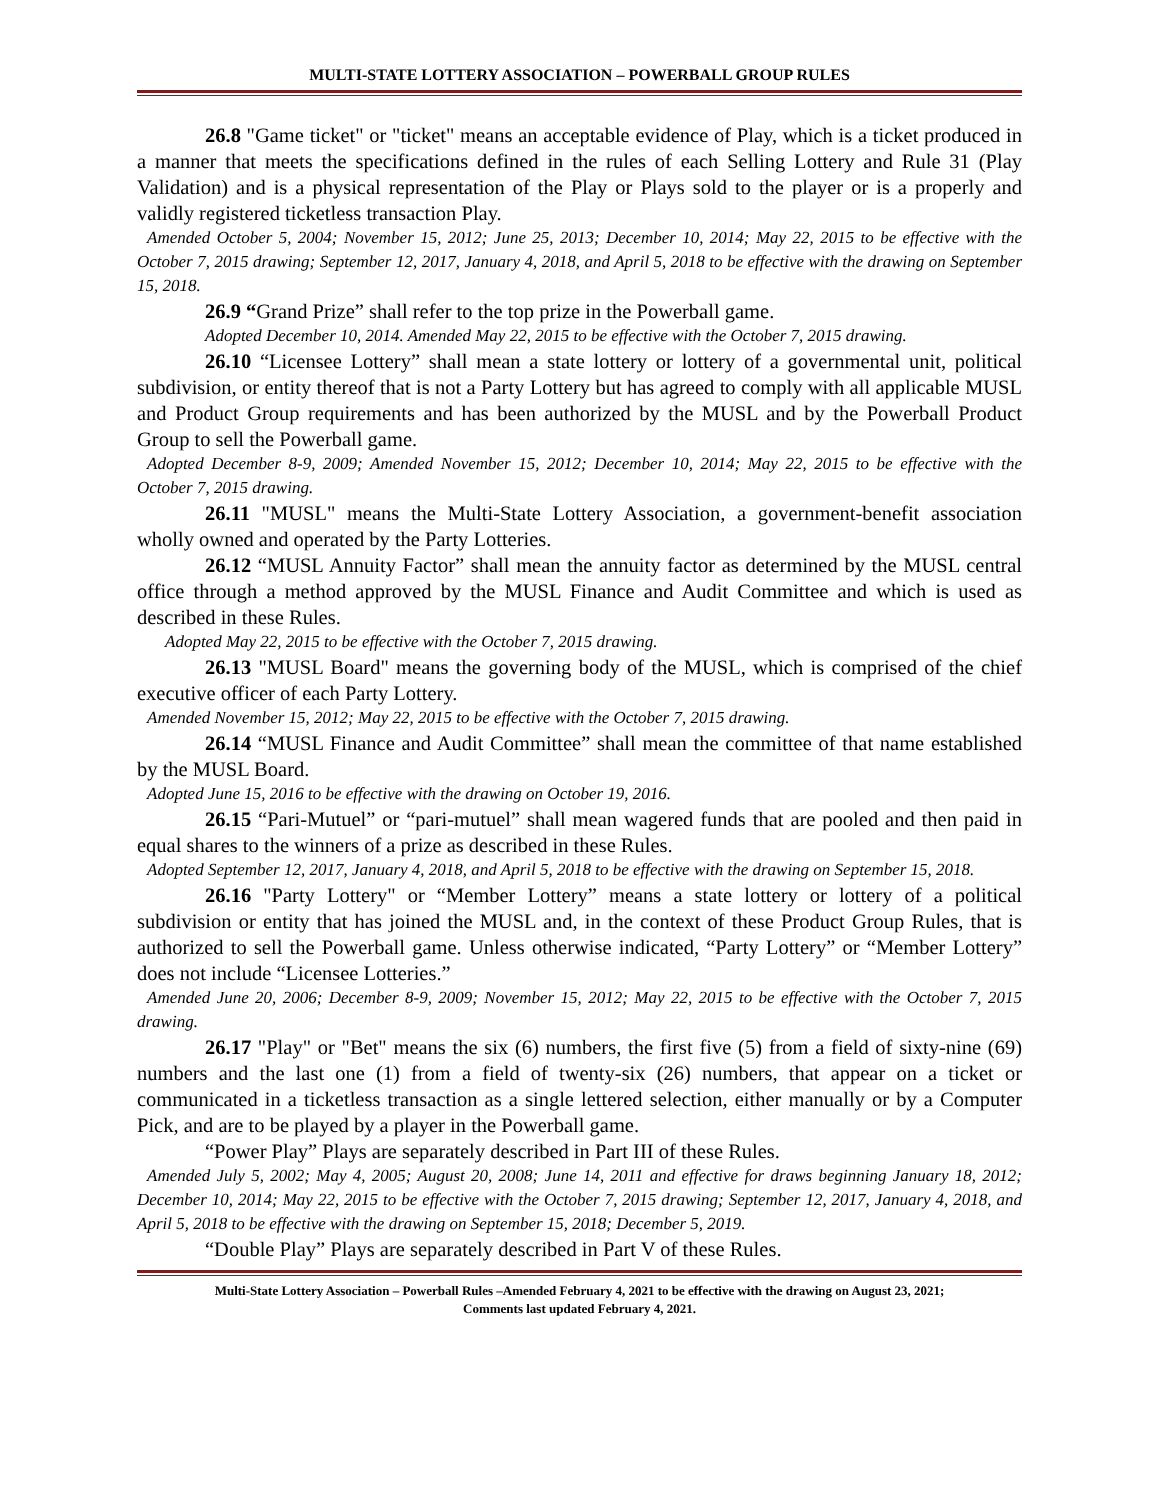MULTI-STATE LOTTERY ASSOCIATION – POWERBALL GROUP RULES
26.8 "Game ticket" or "ticket" means an acceptable evidence of Play, which is a ticket produced in a manner that meets the specifications defined in the rules of each Selling Lottery and Rule 31 (Play Validation) and is a physical representation of the Play or Plays sold to the player or is a properly and validly registered ticketless transaction Play.
Amended October 5, 2004; November 15, 2012; June 25, 2013; December 10, 2014; May 22, 2015 to be effective with the October 7, 2015 drawing; September 12, 2017, January 4, 2018, and April 5, 2018 to be effective with the drawing on September 15, 2018.
26.9 “Grand Prize” shall refer to the top prize in the Powerball game.
Adopted December 10, 2014. Amended May 22, 2015 to be effective with the October 7, 2015 drawing.
26.10 “Licensee Lottery” shall mean a state lottery or lottery of a governmental unit, political subdivision, or entity thereof that is not a Party Lottery but has agreed to comply with all applicable MUSL and Product Group requirements and has been authorized by the MUSL and by the Powerball Product Group to sell the Powerball game.
Adopted December 8-9, 2009; Amended November 15, 2012; December 10, 2014; May 22, 2015 to be effective with the October 7, 2015 drawing.
26.11 "MUSL" means the Multi-State Lottery Association, a government-benefit association wholly owned and operated by the Party Lotteries.
26.12 “MUSL Annuity Factor” shall mean the annuity factor as determined by the MUSL central office through a method approved by the MUSL Finance and Audit Committee and which is used as described in these Rules.
Adopted May 22, 2015 to be effective with the October 7, 2015 drawing.
26.13 "MUSL Board" means the governing body of the MUSL, which is comprised of the chief executive officer of each Party Lottery.
Amended November 15, 2012; May 22, 2015 to be effective with the October 7, 2015 drawing.
26.14 “MUSL Finance and Audit Committee” shall mean the committee of that name established by the MUSL Board.
Adopted June 15, 2016 to be effective with the drawing on October 19, 2016.
26.15 “Pari-Mutuel” or “pari-mutuel” shall mean wagered funds that are pooled and then paid in equal shares to the winners of a prize as described in these Rules.
Adopted September 12, 2017, January 4, 2018, and April 5, 2018 to be effective with the drawing on September 15, 2018.
26.16 "Party Lottery" or “Member Lottery” means a state lottery or lottery of a political subdivision or entity that has joined the MUSL and, in the context of these Product Group Rules, that is authorized to sell the Powerball game. Unless otherwise indicated, “Party Lottery” or “Member Lottery” does not include “Licensee Lotteries.”
Amended June 20, 2006; December 8-9, 2009; November 15, 2012; May 22, 2015 to be effective with the October 7, 2015 drawing.
26.17 "Play" or "Bet" means the six (6) numbers, the first five (5) from a field of sixty-nine (69) numbers and the last one (1) from a field of twenty-six (26) numbers, that appear on a ticket or communicated in a ticketless transaction as a single lettered selection, either manually or by a Computer Pick, and are to be played by a player in the Powerball game.
“Power Play” Plays are separately described in Part III of these Rules.
Amended July 5, 2002; May 4, 2005; August 20, 2008; June 14, 2011 and effective for draws beginning January 18, 2012; December 10, 2014; May 22, 2015 to be effective with the October 7, 2015 drawing; September 12, 2017, January 4, 2018, and April 5, 2018 to be effective with the drawing on September 15, 2018; December 5, 2019.
“Double Play” Plays are separately described in Part V of these Rules.
Multi-State Lottery Association – Powerball Rules –Amended February 4, 2021 to be effective with the drawing on August 23, 2021;
Comments last updated February 4, 2021.